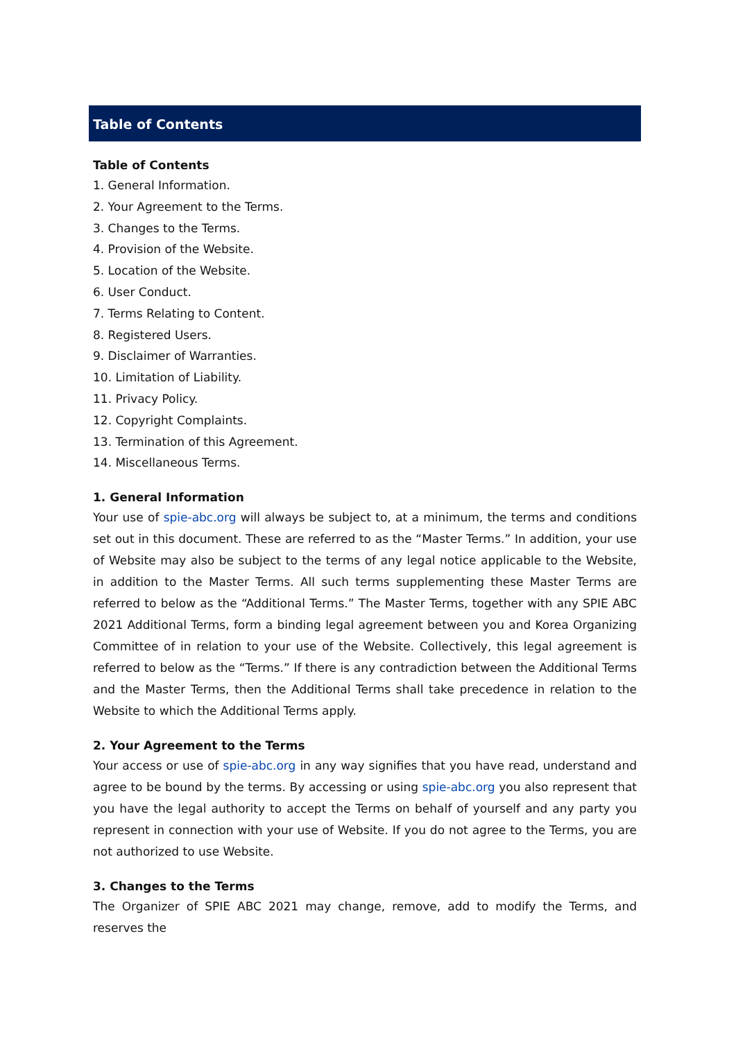Table of Contents
Table of Contents
1. General Information.
2. Your Agreement to the Terms.
3. Changes to the Terms.
4. Provision of the Website.
5. Location of the Website.
6. User Conduct.
7. Terms Relating to Content.
8. Registered Users.
9. Disclaimer of Warranties.
10. Limitation of Liability.
11. Privacy Policy.
12. Copyright Complaints.
13. Termination of this Agreement.
14. Miscellaneous Terms.
1. General Information
Your use of spie-abc.org will always be subject to, at a minimum, the terms and conditions set out in this document. These are referred to as the “Master Terms.” In addition, your use of Website may also be subject to the terms of any legal notice applicable to the Website, in addition to the Master Terms. All such terms supplementing these Master Terms are referred to below as the “Additional Terms.” The Master Terms, together with any SPIE ABC 2021 Additional Terms, form a binding legal agreement between you and Korea Organizing Committee of in relation to your use of the Website. Collectively, this legal agreement is referred to below as the “Terms.” If there is any contradiction between the Additional Terms and the Master Terms, then the Additional Terms shall take precedence in relation to the Website to which the Additional Terms apply.
2. Your Agreement to the Terms
Your access or use of spie-abc.org in any way signifies that you have read, understand and agree to be bound by the terms. By accessing or using spie-abc.org you also represent that you have the legal authority to accept the Terms on behalf of yourself and any party you represent in connection with your use of Website. If you do not agree to the Terms, you are not authorized to use Website.
3. Changes to the Terms
The Organizer of SPIE ABC 2021 may change, remove, add to modify the Terms, and reserves the